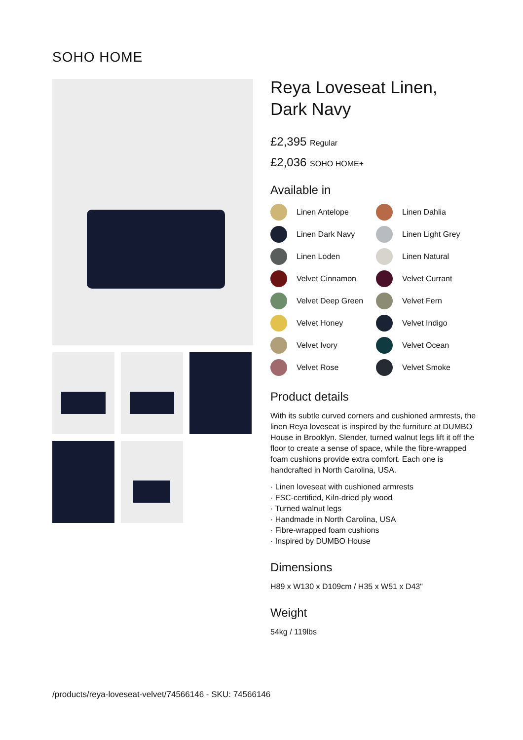SOHO HOME
Reya Loveseat Linen, Dark Navy
£2,395 Regular
£2,036 SOHO HOME+
Available in
Linen Antelope
Linen Dahlia
Linen Dark Navy
Linen Light Grey
Linen Loden
Linen Natural
Velvet Cinnamon
Velvet Currant
Velvet Deep Green
Velvet Fern
Velvet Honey
Velvet Indigo
Velvet Ivory
Velvet Ocean
Velvet Rose
Velvet Smoke
Product details
With its subtle curved corners and cushioned armrests, the linen Reya loveseat is inspired by the furniture at DUMBO House in Brooklyn. Slender, turned walnut legs lift it off the floor to create a sense of space, while the fibre-wrapped foam cushions provide extra comfort. Each one is handcrafted in North Carolina, USA.
· Linen loveseat with cushioned armrests
· FSC-certified, Kiln-dried ply wood
· Turned walnut legs
· Handmade in North Carolina, USA
· Fibre-wrapped foam cushions
· Inspired by DUMBO House
Dimensions
H89 x W130 x D109cm / H35 x W51 x D43"
Weight
54kg / 119lbs
/products/reya-loveseat-velvet/74566146 - SKU: 74566146